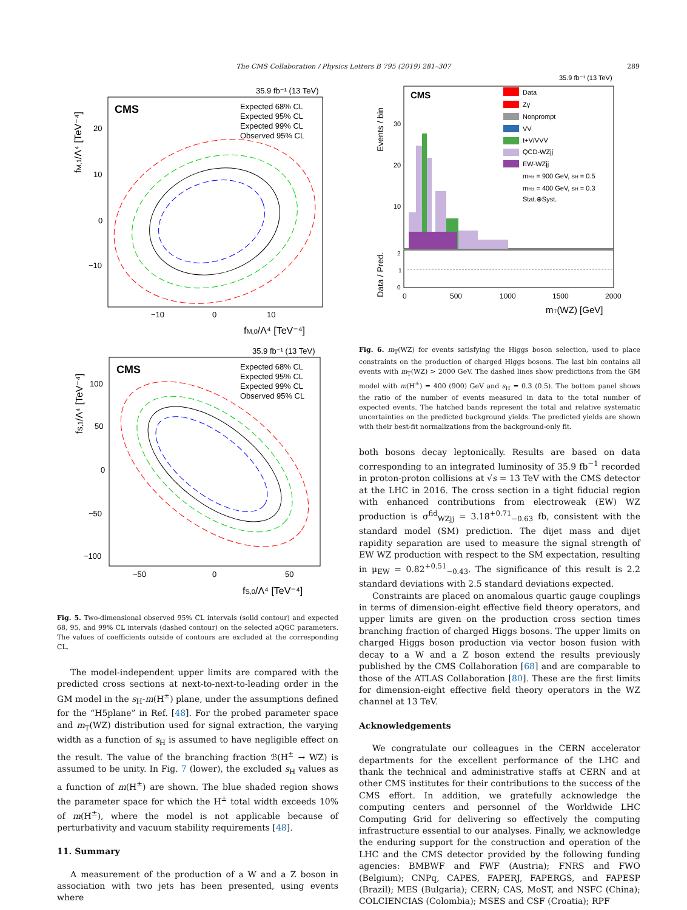The CMS Collaboration / Physics Letters B 795 (2019) 281–307 289
35.9 fb⁻¹ (13 TeV)
CMS
Expected 68% CL
Expected 95% CL
Expected 99% CL
Observed 95% CL
20
10
0
−10
−10
0
10
fM,0/Λ⁴ [TeV⁻⁴]
fM,1/Λ⁴ [TeV⁻⁴]
35.9 fb⁻¹ (13 TeV)
CMS
Expected 68% CL
Expected 95% CL
Expected 99% CL
Observed 95% CL
100
50
0
−50
−100
−50
0
50
fS,0/Λ⁴ [TeV⁻⁴]
fS,1/Λ⁴ [TeV⁻⁴]
Fig. 5. Two-dimensional observed 95% CL intervals (solid contour) and expected 68, 95, and 99% CL intervals (dashed contour) on the selected aQGC parameters. The values of coefficients outside of contours are excluded at the corresponding CL.
The model-independent upper limits are compared with the predicted cross sections at next-to-next-to-leading order in the GM model in the s<sub>H</sub>-m(H<sup>±</sup>) plane, under the assumptions defined for the “H5plane” in Ref. [48]. For the probed parameter space and m<sub>T</sub>(WZ) distribution used for signal extraction, the varying width as a function of s<sub>H</sub> is assumed to have negligible effect on the result. The value of the branching fraction ℬ(H<sup>±</sup> → WZ) is assumed to be unity. In Fig. 7 (lower), the excluded s<sub>H</sub> values as a function of m(H<sup>±</sup>) are shown. The blue shaded region shows the parameter space for which the H<sup>±</sup> total width exceeds 10% of m(H<sup>±</sup>), where the model is not applicable because of perturbativity and vacuum stability requirements [48].
11. Summary
A measurement of the production of a W and a Z boson in association with two jets has been presented, using events where
35.9 fb⁻¹ (13 TeV)
CMS
Data
Zγ
Nonprompt
VV
t+V/VVV
QCD-WZjj
EW-WZjj
mH± = 900 GeV, sH = 0.5
mH± = 400 GeV, sH = 0.3
Stat.⊕Syst.
30
20
10
2
1
0
0
500
1000
1500
2000
mT(WZ) [GeV]
Events / bin
Data / Pred.
Fig. 6. m<sub>T</sub>(WZ) for events satisfying the Higgs boson selection, used to place constraints on the production of charged Higgs bosons. The last bin contains all events with m<sub>T</sub>(WZ) > 2000 GeV. The dashed lines show predictions from the GM model with m(H<sup>±</sup>) = 400 (900) GeV and s<sub>H</sub> = 0.3 (0.5). The bottom panel shows the ratio of the number of events measured in data to the total number of expected events. The hatched bands represent the total and relative systematic uncertainties on the predicted background yields. The predicted yields are shown with their best-fit normalizations from the background-only fit.
both bosons decay leptonically. Results are based on data corresponding to an integrated luminosity of 35.9 fb<sup>−1</sup> recorded in proton-proton collisions at √s = 13 TeV with the CMS detector at the LHC in 2016. The cross section in a tight fiducial region with enhanced contributions from electroweak (EW) WZ production is σ<sup>fid</sup><sub>WZjj</sub> = 3.18<sup>+0.71</sup><sub>−0.63</sub> fb, consistent with the standard model (SM) prediction. The dijet mass and dijet rapidity separation are used to measure the signal strength of EW WZ production with respect to the SM expectation, resulting in μ<sub>EW</sub> = 0.82<sup>+0.51</sup><sub>−0.43</sub>. The significance of this result is 2.2 standard deviations with 2.5 standard deviations expected.
Constraints are placed on anomalous quartic gauge couplings in terms of dimension-eight effective field theory operators, and upper limits are given on the production cross section times branching fraction of charged Higgs bosons. The upper limits on charged Higgs boson production via vector boson fusion with decay to a W and a Z boson extend the results previously published by the CMS Collaboration [68] and are comparable to those of the ATLAS Collaboration [80]. These are the first limits for dimension-eight effective field theory operators in the WZ channel at 13 TeV.
Acknowledgements
We congratulate our colleagues in the CERN accelerator departments for the excellent performance of the LHC and thank the technical and administrative staffs at CERN and at other CMS institutes for their contributions to the success of the CMS effort. In addition, we gratefully acknowledge the computing centers and personnel of the Worldwide LHC Computing Grid for delivering so effectively the computing infrastructure essential to our analyses. Finally, we acknowledge the enduring support for the construction and operation of the LHC and the CMS detector provided by the following funding agencies: BMBWF and FWF (Austria); FNRS and FWO (Belgium); CNPq, CAPES, FAPERJ, FAPERGS, and FAPESP (Brazil); MES (Bulgaria); CERN; CAS, MoST, and NSFC (China); COLCIENCIAS (Colombia); MSES and CSF (Croatia); RPF